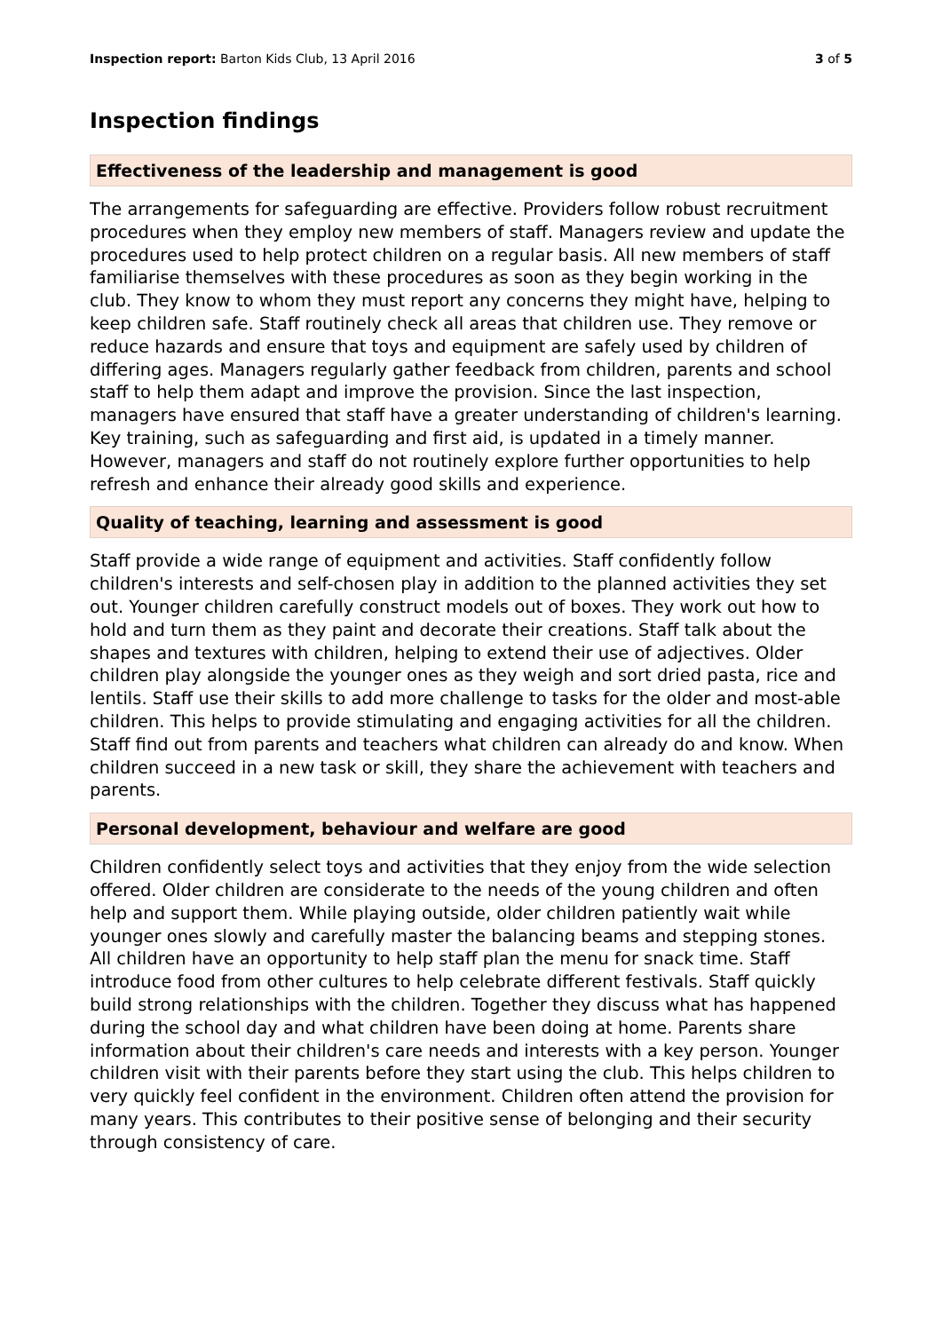Inspection report: Barton Kids Club, 13 April 2016 3 of 5
Inspection findings
Effectiveness of the leadership and management is good
The arrangements for safeguarding are effective. Providers follow robust recruitment procedures when they employ new members of staff. Managers review and update the procedures used to help protect children on a regular basis. All new members of staff familiarise themselves with these procedures as soon as they begin working in the club. They know to whom they must report any concerns they might have, helping to keep children safe. Staff routinely check all areas that children use. They remove or reduce hazards and ensure that toys and equipment are safely used by children of differing ages. Managers regularly gather feedback from children, parents and school staff to help them adapt and improve the provision. Since the last inspection, managers have ensured that staff have a greater understanding of children's learning. Key training, such as safeguarding and first aid, is updated in a timely manner. However, managers and staff do not routinely explore further opportunities to help refresh and enhance their already good skills and experience.
Quality of teaching, learning and assessment is good
Staff provide a wide range of equipment and activities. Staff confidently follow children's interests and self-chosen play in addition to the planned activities they set out. Younger children carefully construct models out of boxes. They work out how to hold and turn them as they paint and decorate their creations. Staff talk about the shapes and textures with children, helping to extend their use of adjectives. Older children play alongside the younger ones as they weigh and sort dried pasta, rice and lentils. Staff use their skills to add more challenge to tasks for the older and most-able children. This helps to provide stimulating and engaging activities for all the children. Staff find out from parents and teachers what children can already do and know. When children succeed in a new task or skill, they share the achievement with teachers and parents.
Personal development, behaviour and welfare are good
Children confidently select toys and activities that they enjoy from the wide selection offered. Older children are considerate to the needs of the young children and often help and support them. While playing outside, older children patiently wait while younger ones slowly and carefully master the balancing beams and stepping stones. All children have an opportunity to help staff plan the menu for snack time. Staff introduce food from other cultures to help celebrate different festivals. Staff quickly build strong relationships with the children. Together they discuss what has happened during the school day and what children have been doing at home. Parents share information about their children's care needs and interests with a key person. Younger children visit with their parents before they start using the club. This helps children to very quickly feel confident in the environment. Children often attend the provision for many years. This contributes to their positive sense of belonging and their security through consistency of care.